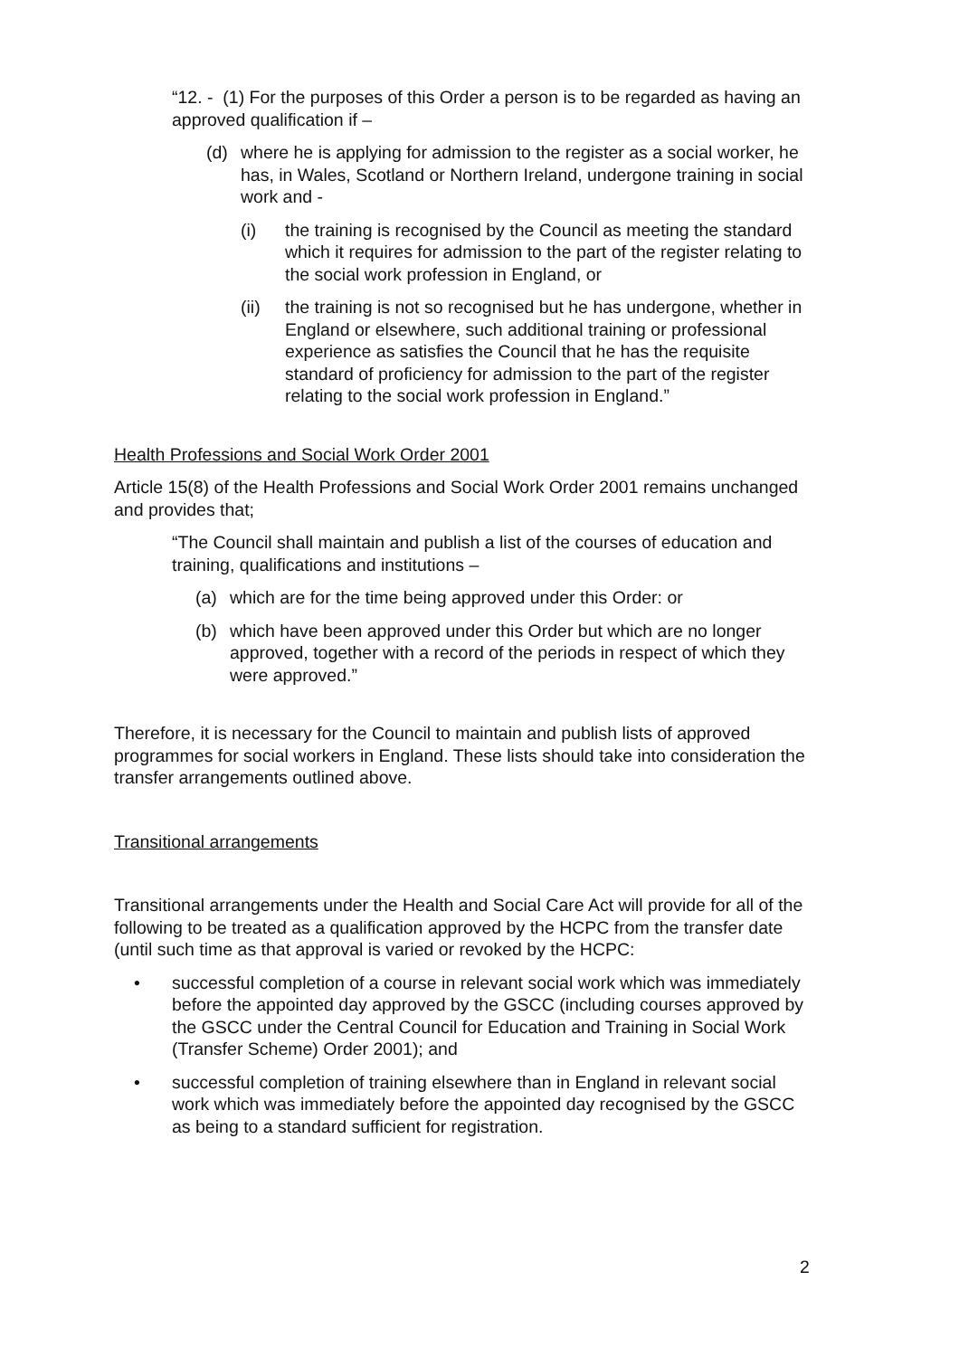“12. - (1) For the purposes of this Order a person is to be regarded as having an approved qualification if –
(d) where he is applying for admission to the register as a social worker, he has, in Wales, Scotland or Northern Ireland, undergone training in social work and -
(i) the training is recognised by the Council as meeting the standard which it requires for admission to the part of the register relating to the social work profession in England, or
(ii) the training is not so recognised but he has undergone, whether in England or elsewhere, such additional training or professional experience as satisfies the Council that he has the requisite standard of proficiency for admission to the part of the register relating to the social work profession in England.”
Health Professions and Social Work Order 2001
Article 15(8) of the Health Professions and Social Work Order 2001 remains unchanged and provides that;
“The Council shall maintain and publish a list of the courses of education and training, qualifications and institutions –
(a) which are for the time being approved under this Order: or
(b) which have been approved under this Order but which are no longer approved, together with a record of the periods in respect of which they were approved.”
Therefore, it is necessary for the Council to maintain and publish lists of approved programmes for social workers in England. These lists should take into consideration the transfer arrangements outlined above.
Transitional arrangements
Transitional arrangements under the Health and Social Care Act will provide for all of the following to be treated as a qualification approved by the HCPC from the transfer date (until such time as that approval is varied or revoked by the HCPC:
• successful completion of a course in relevant social work which was immediately before the appointed day approved by the GSCC (including courses approved by the GSCC under the Central Council for Education and Training in Social Work (Transfer Scheme) Order 2001); and
• successful completion of training elsewhere than in England in relevant social work which was immediately before the appointed day recognised by the GSCC as being to a standard sufficient for registration.
2